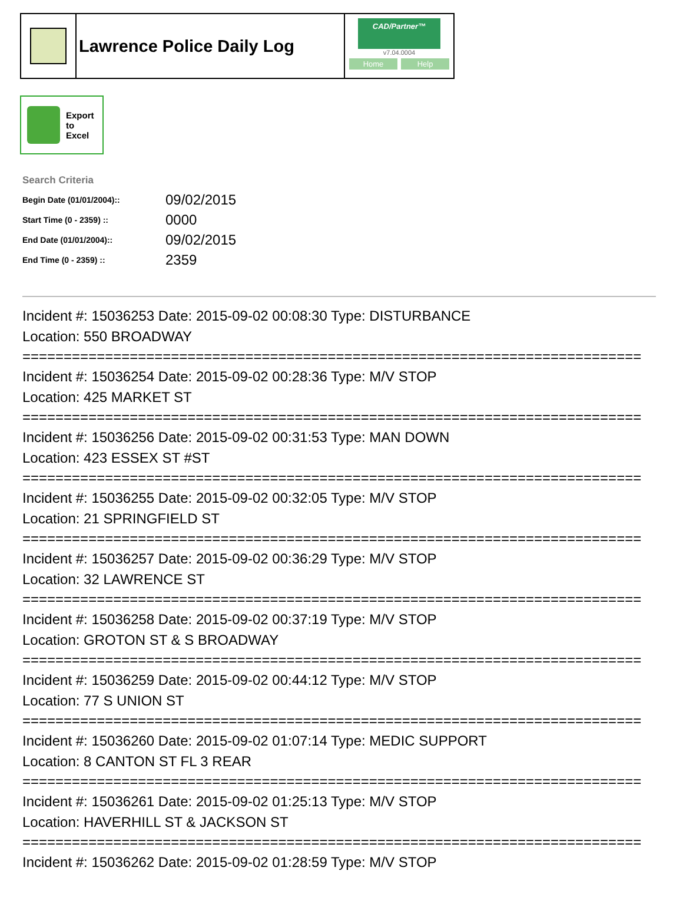Lawrence Police Daily Log
CAD/Partner™
v7.04.0004
Home Help
Export
to
Excel
Search Criteria
| Begin Date (01/01/2004):: | 09/02/2015 |
| Start Time (0 - 2359) :: | 0000 |
| End Date (01/01/2004):: | 09/02/2015 |
| End Time (0 - 2359) :: | 2359 |
Incident #: 15036253 Date: 2015-09-02 00:08:30 Type: DISTURBANCE
Location: 550 BROADWAY
===========================================================================
Incident #: 15036254 Date: 2015-09-02 00:28:36 Type: M/V STOP
Location: 425 MARKET ST
===========================================================================
Incident #: 15036256 Date: 2015-09-02 00:31:53 Type: MAN DOWN
Location: 423 ESSEX ST #ST
===========================================================================
Incident #: 15036255 Date: 2015-09-02 00:32:05 Type: M/V STOP
Location: 21 SPRINGFIELD ST
===========================================================================
Incident #: 15036257 Date: 2015-09-02 00:36:29 Type: M/V STOP
Location: 32 LAWRENCE ST
===========================================================================
Incident #: 15036258 Date: 2015-09-02 00:37:19 Type: M/V STOP
Location: GROTON ST & S BROADWAY
===========================================================================
Incident #: 15036259 Date: 2015-09-02 00:44:12 Type: M/V STOP
Location: 77 S UNION ST
===========================================================================
Incident #: 15036260 Date: 2015-09-02 01:07:14 Type: MEDIC SUPPORT
Location: 8 CANTON ST FL 3 REAR
===========================================================================
Incident #: 15036261 Date: 2015-09-02 01:25:13 Type: M/V STOP
Location: HAVERHILL ST & JACKSON ST
===========================================================================
Incident #: 15036262 Date: 2015-09-02 01:28:59 Type: M/V STOP